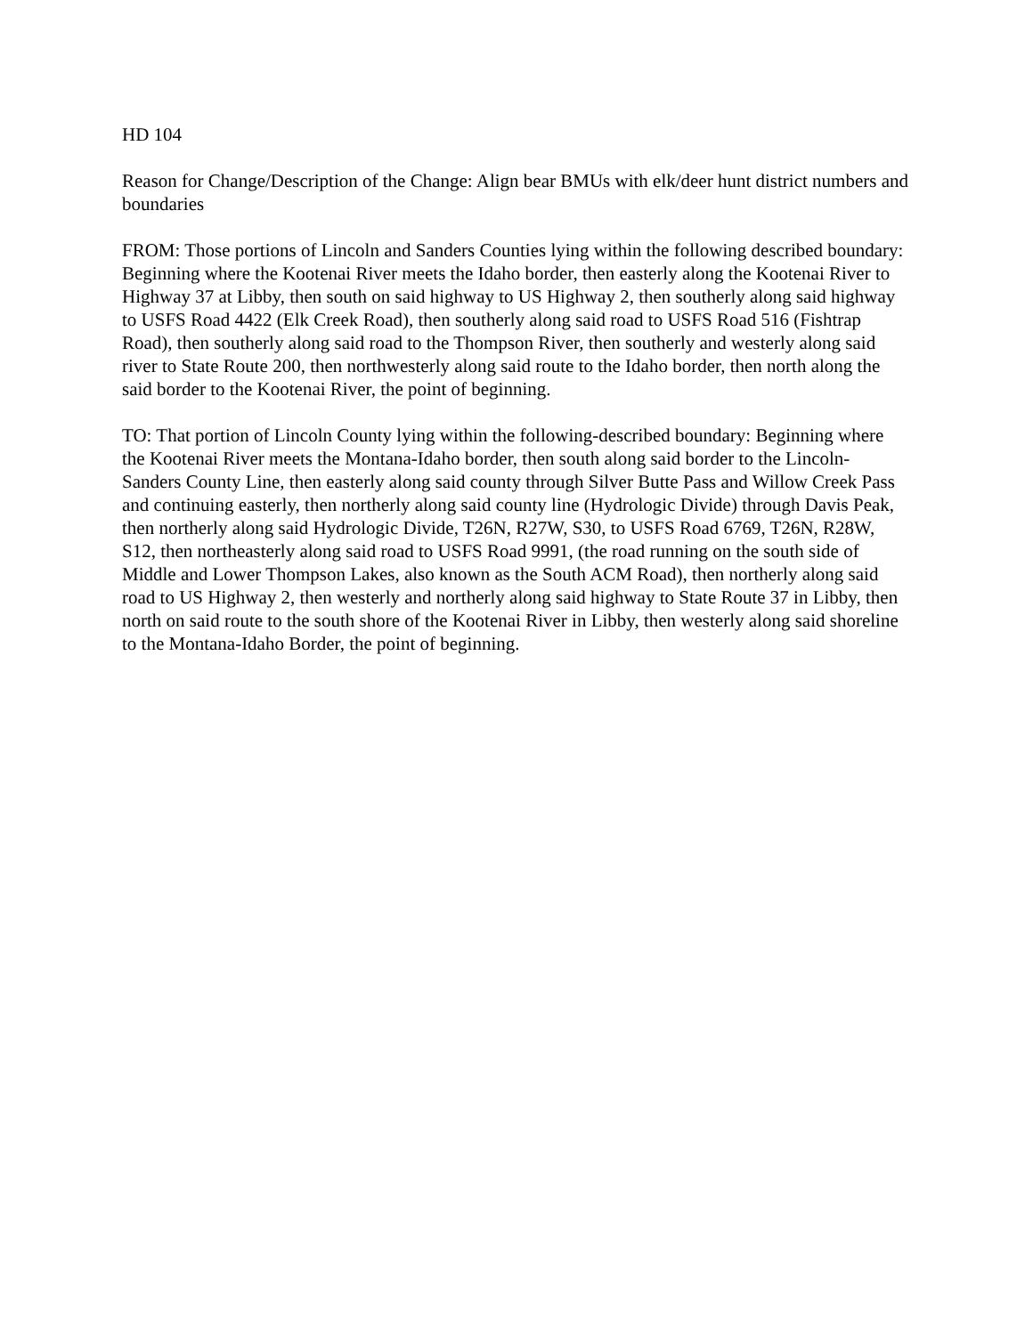HD 104
Reason for Change/Description of the Change: Align bear BMUs with elk/deer hunt district numbers and boundaries
FROM: Those portions of Lincoln and Sanders Counties lying within the following described boundary: Beginning where the Kootenai River meets the Idaho border, then easterly along the Kootenai River to Highway 37 at Libby, then south on said highway to US Highway 2, then southerly along said highway to USFS Road 4422 (Elk Creek Road), then southerly along said road to USFS Road 516 (Fishtrap Road), then southerly along said road to the Thompson River, then southerly and westerly along said river to State Route 200, then northwesterly along said route to the Idaho border, then north along the said border to the Kootenai River, the point of beginning.
TO: That portion of Lincoln County lying within the following-described boundary: Beginning where the Kootenai River meets the Montana-Idaho border, then south along said border to the Lincoln-Sanders County Line, then easterly along said county through Silver Butte Pass and Willow Creek Pass and continuing easterly, then northerly along said county line (Hydrologic Divide) through Davis Peak, then northerly along said Hydrologic Divide, T26N, R27W, S30, to USFS Road 6769, T26N, R28W, S12, then northeasterly along said road to USFS Road 9991, (the road running on the south side of Middle and Lower Thompson Lakes, also known as the South ACM Road), then northerly along said road to US Highway 2, then westerly and northerly along said highway to State Route 37 in Libby, then north on said route to the south shore of the Kootenai River in Libby, then westerly along said shoreline to the Montana-Idaho Border, the point of beginning.